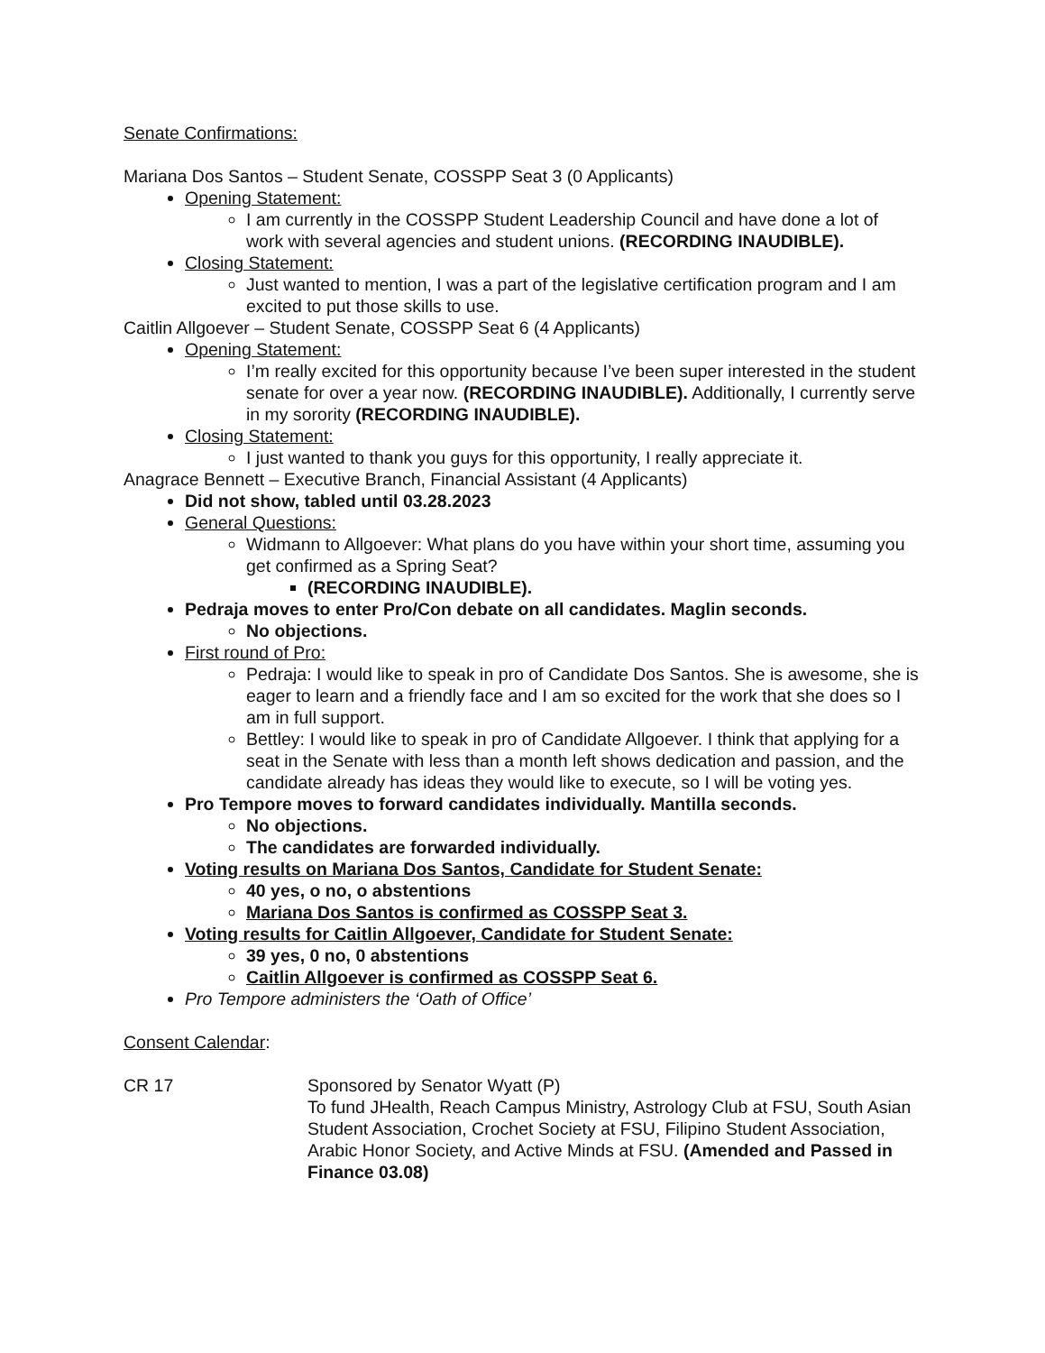Senate Confirmations:
Mariana Dos Santos – Student Senate, COSSPP Seat 3 (0 Applicants)
Opening Statement:
I am currently in the COSSPP Student Leadership Council and have done a lot of work with several agencies and student unions. (RECORDING INAUDIBLE).
Closing Statement:
Just wanted to mention, I was a part of the legislative certification program and I am excited to put those skills to use.
Caitlin Allgoever – Student Senate, COSSPP Seat 6 (4 Applicants)
Opening Statement:
I’m really excited for this opportunity because I’ve been super interested in the student senate for over a year now. (RECORDING INAUDIBLE). Additionally, I currently serve in my sorority (RECORDING INAUDIBLE).
Closing Statement:
I just wanted to thank you guys for this opportunity, I really appreciate it.
Anagrace Bennett – Executive Branch, Financial Assistant (4 Applicants)
Did not show, tabled until 03.28.2023
General Questions:
Widmann to Allgoever: What plans do you have within your short time, assuming you get confirmed as a Spring Seat?
(RECORDING INAUDIBLE).
Pedraja moves to enter Pro/Con debate on all candidates. Maglin seconds.
No objections.
First round of Pro:
Pedraja: I would like to speak in pro of Candidate Dos Santos. She is awesome, she is eager to learn and a friendly face and I am so excited for the work that she does so I am in full support.
Bettley: I would like to speak in pro of Candidate Allgoever. I think that applying for a seat in the Senate with less than a month left shows dedication and passion, and the candidate already has ideas they would like to execute, so I will be voting yes.
Pro Tempore moves to forward candidates individually. Mantilla seconds.
No objections.
The candidates are forwarded individually.
Voting results on Mariana Dos Santos, Candidate for Student Senate:
40 yes, o no, o abstentions
Mariana Dos Santos is confirmed as COSSPP Seat 3.
Voting results for Caitlin Allgoever, Candidate for Student Senate:
39 yes, 0 no, 0 abstentions
Caitlin Allgoever is confirmed as COSSPP Seat 6.
Pro Tempore administers the ‘Oath of Office’
Consent Calendar:
CR 17 Sponsored by Senator Wyatt (P)
To fund JHealth, Reach Campus Ministry, Astrology Club at FSU, South Asian Student Association, Crochet Society at FSU, Filipino Student Association, Arabic Honor Society, and Active Minds at FSU. (Amended and Passed in Finance 03.08)